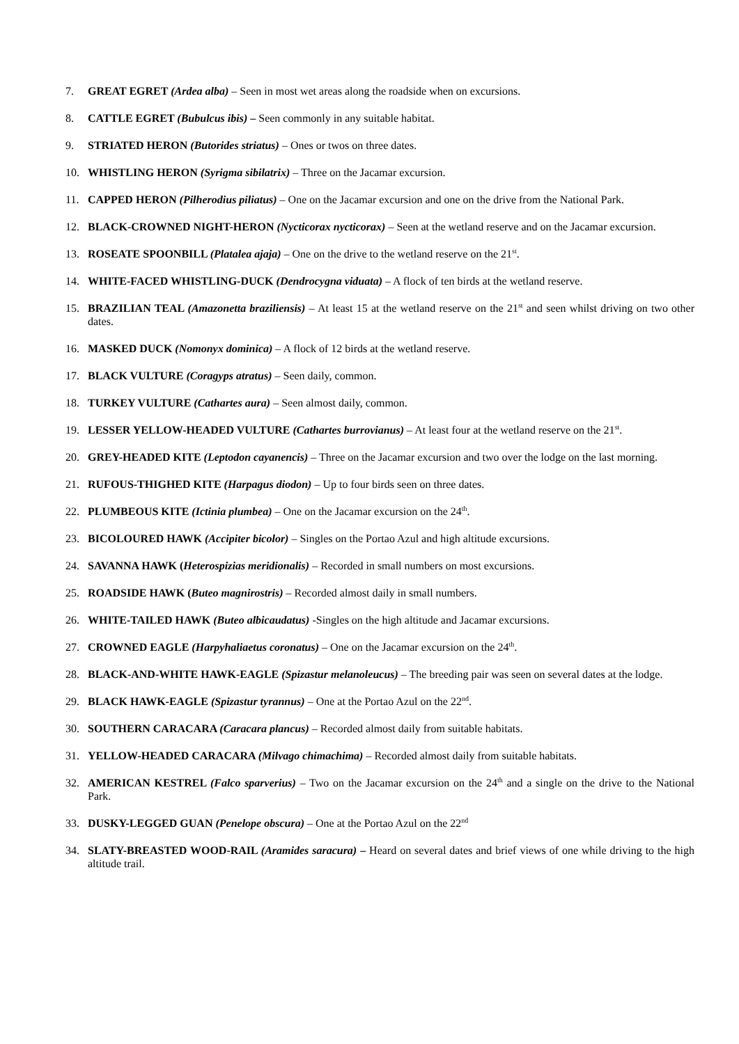7. GREAT EGRET (Ardea alba) – Seen in most wet areas along the roadside when on excursions.
8. CATTLE EGRET (Bubulcus ibis) – Seen commonly in any suitable habitat.
9. STRIATED HERON (Butorides striatus) – Ones or twos on three dates.
10. WHISTLING HERON (Syrigma sibilatrix) – Three on the Jacamar excursion.
11. CAPPED HERON (Pilherodius piliatus) – One on the Jacamar excursion and one on the drive from the National Park.
12. BLACK-CROWNED NIGHT-HERON (Nycticorax nycticorax) – Seen at the wetland reserve and on the Jacamar excursion.
13. ROSEATE SPOONBILL (Platalea ajaja) – One on the drive to the wetland reserve on the 21<sup>st</sup>.
14. WHITE-FACED WHISTLING-DUCK (Dendrocygna viduata) – A flock of ten birds at the wetland reserve.
15. BRAZILIAN TEAL (Amazonetta braziliensis) – At least 15 at the wetland reserve on the 21<sup>st</sup> and seen whilst driving on two other dates.
16. MASKED DUCK (Nomonyx dominica) – A flock of 12 birds at the wetland reserve.
17. BLACK VULTURE (Coragyps atratus) – Seen daily, common.
18. TURKEY VULTURE (Cathartes aura) – Seen almost daily, common.
19. LESSER YELLOW-HEADED VULTURE (Cathartes burrovianus) – At least four at the wetland reserve on the 21<sup>st</sup>.
20. GREY-HEADED KITE (Leptodon cayanencis) – Three on the Jacamar excursion and two over the lodge on the last morning.
21. RUFOUS-THIGHED KITE (Harpagus diodon) – Up to four birds seen on three dates.
22. PLUMBEOUS KITE (Ictinia plumbea) – One on the Jacamar excursion on the 24<sup>th</sup>.
23. BICOLOURED HAWK (Accipiter bicolor) – Singles on the Portao Azul and high altitude excursions.
24. SAVANNA HAWK (Heterospizias meridionalis) – Recorded in small numbers on most excursions.
25. ROADSIDE HAWK (Buteo magnirostris) – Recorded almost daily in small numbers.
26. WHITE-TAILED HAWK (Buteo albicaudatus) -Singles on the high altitude and Jacamar excursions.
27. CROWNED EAGLE (Harpyhaliaetus coronatus) – One on the Jacamar excursion on the 24<sup>th</sup>.
28. BLACK-AND-WHITE HAWK-EAGLE (Spizastur melanoleucus) – The breeding pair was seen on several dates at the lodge.
29. BLACK HAWK-EAGLE (Spizastur tyrannus) – One at the Portao Azul on the 22<sup>nd</sup>.
30. SOUTHERN CARACARA (Caracara plancus) – Recorded almost daily from suitable habitats.
31. YELLOW-HEADED CARACARA (Milvago chimachima) – Recorded almost daily from suitable habitats.
32. AMERICAN KESTREL (Falco sparverius) – Two on the Jacamar excursion on the 24<sup>th</sup> and a single on the drive to the National Park.
33. DUSKY-LEGGED GUAN (Penelope obscura) – One at the Portao Azul on the 22<sup>nd</sup>
34. SLATY-BREASTED WOOD-RAIL (Aramides saracura) – Heard on several dates and brief views of one while driving to the high altitude trail.